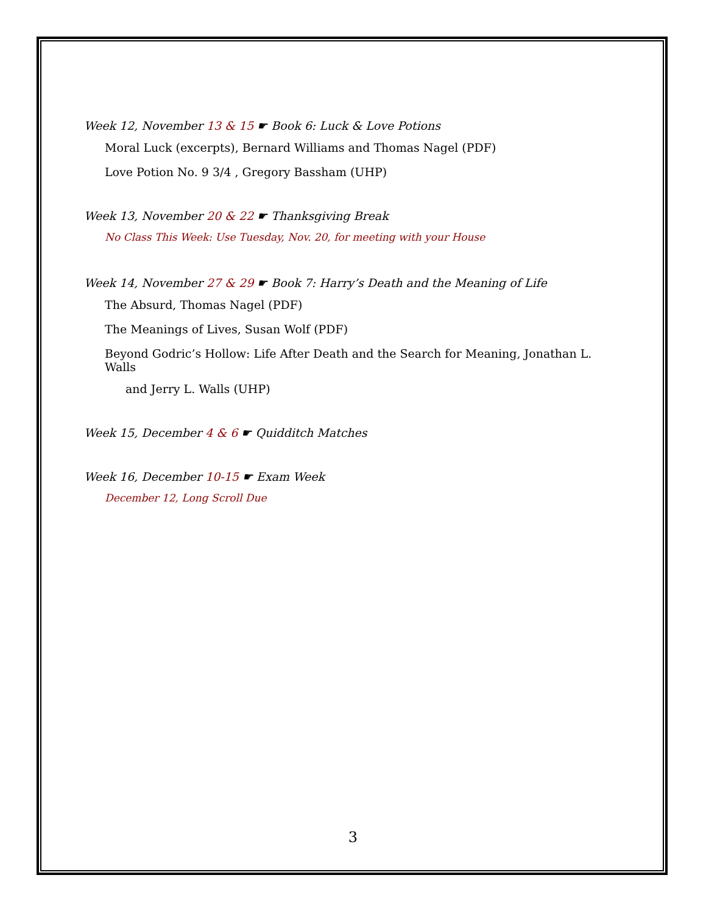Week 12, November 13 & 15 ☛ Book 6: Luck & Love Potions
Moral Luck (excerpts), Bernard Williams and Thomas Nagel (PDF)
Love Potion No. 9 3/4 , Gregory Bassham (UHP)
Week 13, November 20 & 22 ☛ Thanksgiving Break
No Class This Week: Use Tuesday, Nov. 20, for meeting with your House
Week 14, November 27 & 29 ☛ Book 7: Harry’s Death and the Meaning of Life
The Absurd, Thomas Nagel (PDF)
The Meanings of Lives, Susan Wolf (PDF)
Beyond Godric’s Hollow: Life After Death and the Search for Meaning, Jonathan L. Walls
and Jerry L. Walls (UHP)
Week 15, December 4 & 6 ☛ Quidditch Matches
Week 16, December 10-15 ☛ Exam Week
December 12, Long Scroll Due
3